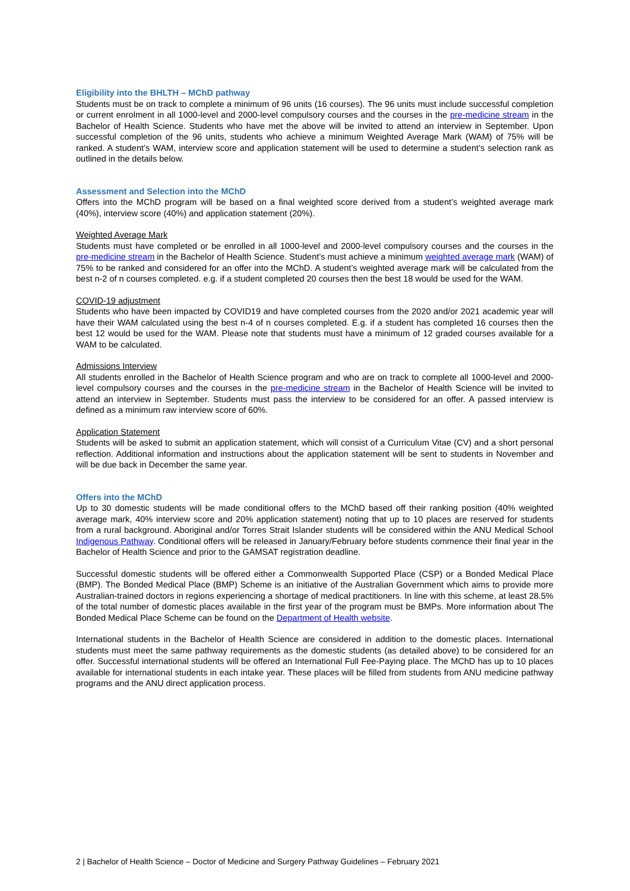Eligibility into the BHLTH – MChD pathway
Students must be on track to complete a minimum of 96 units (16 courses). The 96 units must include successful completion or current enrolment in all 1000-level and 2000-level compulsory courses and the courses in the pre-medicine stream in the Bachelor of Health Science. Students who have met the above will be invited to attend an interview in September. Upon successful completion of the 96 units, students who achieve a minimum Weighted Average Mark (WAM) of 75% will be ranked. A student’s WAM, interview score and application statement will be used to determine a student’s selection rank as outlined in the details below.
Assessment and Selection into the MChD
Offers into the MChD program will be based on a final weighted score derived from a student’s weighted average mark (40%), interview score (40%) and application statement (20%).
Weighted Average Mark
Students must have completed or be enrolled in all 1000-level and 2000-level compulsory courses and the courses in the pre-medicine stream in the Bachelor of Health Science. Student’s must achieve a minimum weighted average mark (WAM) of 75% to be ranked and considered for an offer into the MChD. A student’s weighted average mark will be calculated from the best n-2 of n courses completed. e.g. if a student completed 20 courses then the best 18 would be used for the WAM.
COVID-19 adjustment
Students who have been impacted by COVID19 and have completed courses from the 2020 and/or 2021 academic year will have their WAM calculated using the best n-4 of n courses completed. E.g. if a student has completed 16 courses then the best 12 would be used for the WAM. Please note that students must have a minimum of 12 graded courses available for a WAM to be calculated.
Admissions Interview
All students enrolled in the Bachelor of Health Science program and who are on track to complete all 1000-level and 2000-level compulsory courses and the courses in the pre-medicine stream in the Bachelor of Health Science will be invited to attend an interview in September. Students must pass the interview to be considered for an offer. A passed interview is defined as a minimum raw interview score of 60%.
Application Statement
Students will be asked to submit an application statement, which will consist of a Curriculum Vitae (CV) and a short personal reflection. Additional information and instructions about the application statement will be sent to students in November and will be due back in December the same year.
Offers into the MChD
Up to 30 domestic students will be made conditional offers to the MChD based off their ranking position (40% weighted average mark, 40% interview score and 20% application statement) noting that up to 10 places are reserved for students from a rural background. Aboriginal and/or Torres Strait Islander students will be considered within the ANU Medical School Indigenous Pathway. Conditional offers will be released in January/February before students commence their final year in the Bachelor of Health Science and prior to the GAMSAT registration deadline.
Successful domestic students will be offered either a Commonwealth Supported Place (CSP) or a Bonded Medical Place (BMP). The Bonded Medical Place (BMP) Scheme is an initiative of the Australian Government which aims to provide more Australian-trained doctors in regions experiencing a shortage of medical practitioners. In line with this scheme, at least 28.5% of the total number of domestic places available in the first year of the program must be BMPs. More information about The Bonded Medical Place Scheme can be found on the Department of Health website.
International students in the Bachelor of Health Science are considered in addition to the domestic places. International students must meet the same pathway requirements as the domestic students (as detailed above) to be considered for an offer. Successful international students will be offered an International Full Fee-Paying place. The MChD has up to 10 places available for international students in each intake year. These places will be filled from students from ANU medicine pathway programs and the ANU direct application process.
2 | Bachelor of Health Science – Doctor of Medicine and Surgery Pathway Guidelines – February 2021